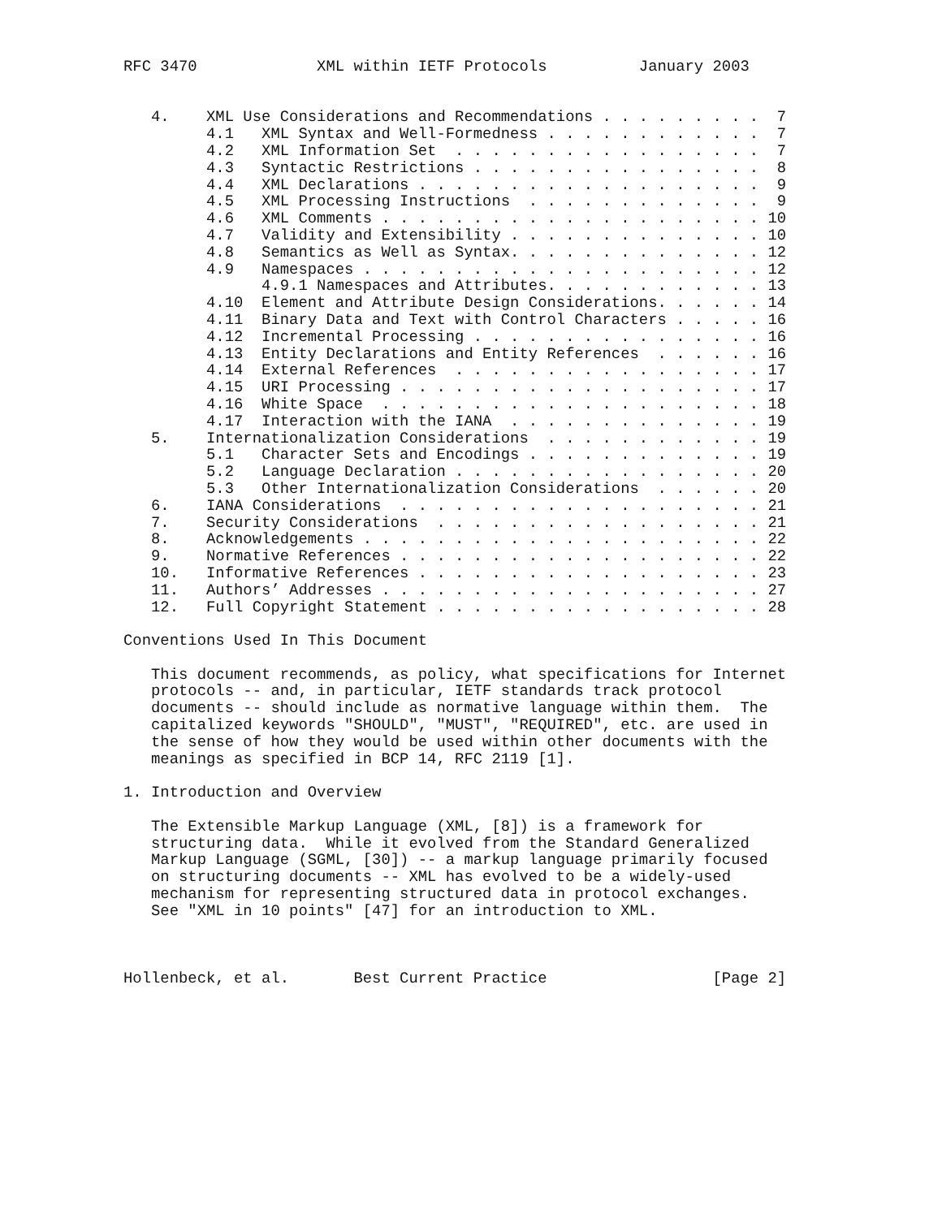RFC 3470             XML within IETF Protocols          January 2003


   4.    XML Use Considerations and Recommendations . . . . . . . . .  7
         4.1   XML Syntax and Well-Formedness . . . . . . . . . . . .  7
         4.2   XML Information Set  . . . . . . . . . . . . . . . . .  7
         4.3   Syntactic Restrictions . . . . . . . . . . . . . . . .  8
         4.4   XML Declarations . . . . . . . . . . . . . . . . . . .  9
         4.5   XML Processing Instructions  . . . . . . . . . . . . .  9
         4.6   XML Comments . . . . . . . . . . . . . . . . . . . . . 10
         4.7   Validity and Extensibility . . . . . . . . . . . . . . 10
         4.8   Semantics as Well as Syntax. . . . . . . . . . . . . . 12
         4.9   Namespaces . . . . . . . . . . . . . . . . . . . . . . 12
               4.9.1 Namespaces and Attributes. . . . . . . . . . . . 13
         4.10  Element and Attribute Design Considerations. . . . . . 14
         4.11  Binary Data and Text with Control Characters . . . . . 16
         4.12  Incremental Processing . . . . . . . . . . . . . . . . 16
         4.13  Entity Declarations and Entity References  . . . . . . 16
         4.14  External References  . . . . . . . . . . . . . . . . . 17
         4.15  URI Processing . . . . . . . . . . . . . . . . . . . . 17
         4.16  White Space  . . . . . . . . . . . . . . . . . . . . . 18
         4.17  Interaction with the IANA  . . . . . . . . . . . . . . 19
   5.    Internationalization Considerations  . . . . . . . . . . . . 19
         5.1   Character Sets and Encodings . . . . . . . . . . . . . 19
         5.2   Language Declaration . . . . . . . . . . . . . . . . . 20
         5.3   Other Internationalization Considerations  . . . . . . 20
   6.    IANA Considerations  . . . . . . . . . . . . . . . . . . . . 21
   7.    Security Considerations  . . . . . . . . . . . . . . . . . . 21
   8.    Acknowledgements . . . . . . . . . . . . . . . . . . . . . . 22
   9.    Normative References . . . . . . . . . . . . . . . . . . . . 22
   10.   Informative References . . . . . . . . . . . . . . . . . . . 23
   11.   Authors’ Addresses . . . . . . . . . . . . . . . . . . . . . 27
   12.   Full Copyright Statement . . . . . . . . . . . . . . . . . . 28

Conventions Used In This Document

   This document recommends, as policy, what specifications for Internet
   protocols -- and, in particular, IETF standards track protocol
   documents -- should include as normative language within them.  The
   capitalized keywords "SHOULD", "MUST", "REQUIRED", etc. are used in
   the sense of how they would be used within other documents with the
   meanings as specified in BCP 14, RFC 2119 [1].

1. Introduction and Overview

   The Extensible Markup Language (XML, [8]) is a framework for
   structuring data.  While it evolved from the Standard Generalized
   Markup Language (SGML, [30]) -- a markup language primarily focused
   on structuring documents -- XML has evolved to be a widely-used
   mechanism for representing structured data in protocol exchanges.
   See "XML in 10 points" [47] for an introduction to XML.



Hollenbeck, et al.       Best Current Practice                  [Page 2]